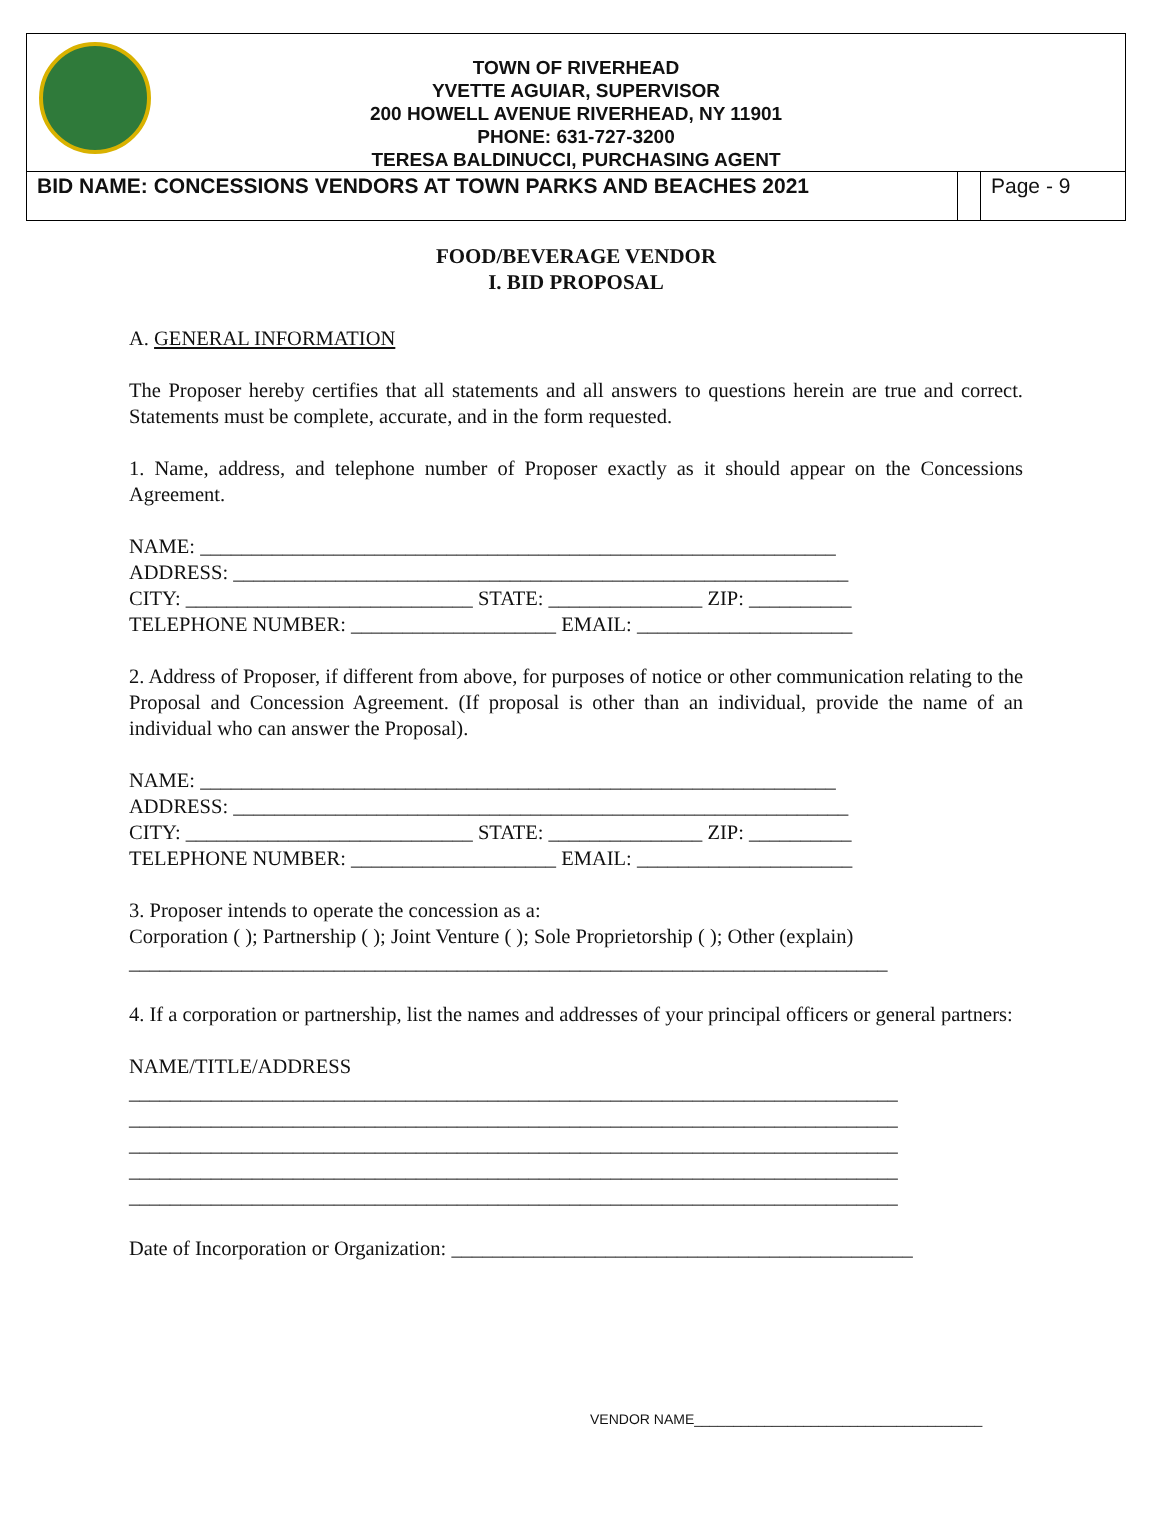TOWN OF RIVERHEAD
YVETTE AGUIAR, SUPERVISOR
200 HOWELL AVENUE RIVERHEAD, NY 11901
PHONE: 631-727-3200
TERESA BALDINUCCI, PURCHASING AGENT
BID NAME: CONCESSIONS VENDORS AT TOWN PARKS AND BEACHES 2021
Page - 9
FOOD/BEVERAGE VENDOR
I. BID PROPOSAL
A. GENERAL INFORMATION
The Proposer hereby certifies that all statements and all answers to questions herein are true and correct. Statements must be complete, accurate, and in the form requested.
1. Name, address, and telephone number of Proposer exactly as it should appear on the Concessions Agreement.
NAME: ______________________________________________________________
ADDRESS: ____________________________________________________________
CITY: ____________________________ STATE: _______________ ZIP: __________
TELEPHONE NUMBER: ____________________ EMAIL: _____________________
2. Address of Proposer, if different from above, for purposes of notice or other communication relating to the Proposal and Concession Agreement. (If proposal is other than an individual, provide the name of an individual who can answer the Proposal).
NAME: ______________________________________________________________
ADDRESS: ____________________________________________________________
CITY: ____________________________ STATE: _______________ ZIP: __________
TELEPHONE NUMBER: ____________________ EMAIL: _____________________
3. Proposer intends to operate the concession as a:
Corporation ( ); Partnership ( ); Joint Venture ( ); Sole Proprietorship ( ); Other (explain)
__________________________________________________________________________
4. If a corporation or partnership, list the names and addresses of your principal officers or general partners:
NAME/TITLE/ADDRESS
___________________________________________________________________________
___________________________________________________________________________
___________________________________________________________________________
___________________________________________________________________________
___________________________________________________________________________
Date of Incorporation or Organization: _____________________________________________
VENDOR NAME_____________________________________